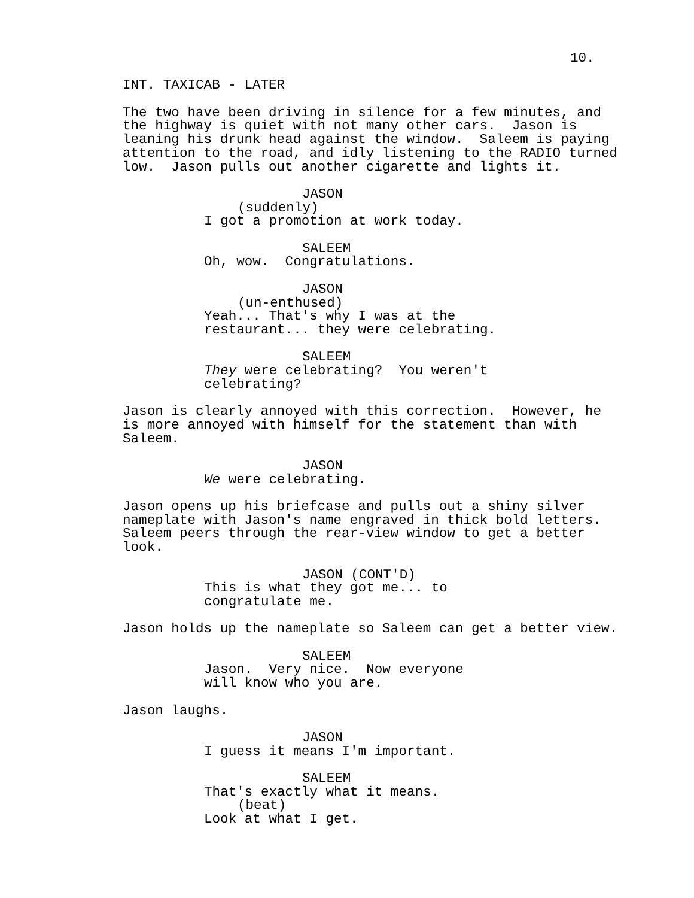10.
INT. TAXICAB - LATER
The two have been driving in silence for a few minutes, and the highway is quiet with not many other cars. Jason is leaning his drunk head against the window. Saleem is paying attention to the road, and idly listening to the RADIO turned low. Jason pulls out another cigarette and lights it.
JASON
(suddenly)
I got a promotion at work today.
SALEEM
Oh, wow. Congratulations.
JASON
(un-enthused)
Yeah... That's why I was at the restaurant... they were celebrating.
SALEEM
They were celebrating? You weren't celebrating?
Jason is clearly annoyed with this correction. However, he is more annoyed with himself for the statement than with Saleem.
JASON
We were celebrating.
Jason opens up his briefcase and pulls out a shiny silver nameplate with Jason's name engraved in thick bold letters. Saleem peers through the rear-view window to get a better look.
JASON (CONT'D)
This is what they got me... to congratulate me.
Jason holds up the nameplate so Saleem can get a better view.
SALEEM
Jason. Very nice. Now everyone will know who you are.
Jason laughs.
JASON
I guess it means I'm important.
SALEEM
That's exactly what it means.
(beat)
Look at what I get.